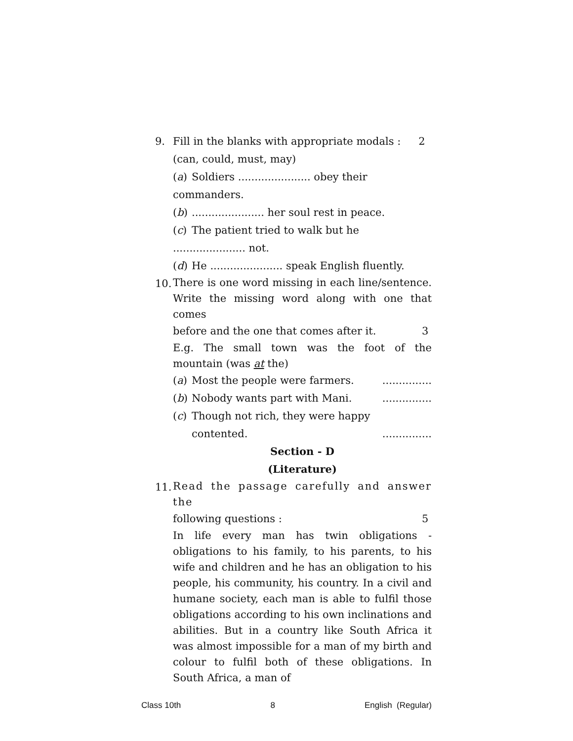9.
Fill in the blanks with appropriate modals : 2
(can, could, must, may)
(a) Soldiers ...................... obey their commanders.
(b)...................... her soul rest in peace.
(c) The patient tried to walk but he ...................... not.
(d) He ...................... speak English fluently.
10.
There is one word missing in each line/sentence. Write the missing word along with one that comes
before and the one that comes after it. 3
E.g. The small town was the foot of the mountain (was at the)
(a) Most the people were farmers................
(b) Nobody wants part with Mani................
(c) Though not rich, they were happy
contented................
Section - D
(Literature)
11.
Read the passage carefully and answer the
following questions : 5
In life every man has twin obligations - obligations to his family, to his parents, to his wife and children and he has an obligation to his people, his community, his country. In a civil and humane society, each man is able to fulfil those obligations according to his own inclinations and abilities. But in a country like South Africa it was almost impossible for a man of my birth and colour to fulfil both of these obligations. In South Africa, a man of
Class 10th 8 English (Regular)